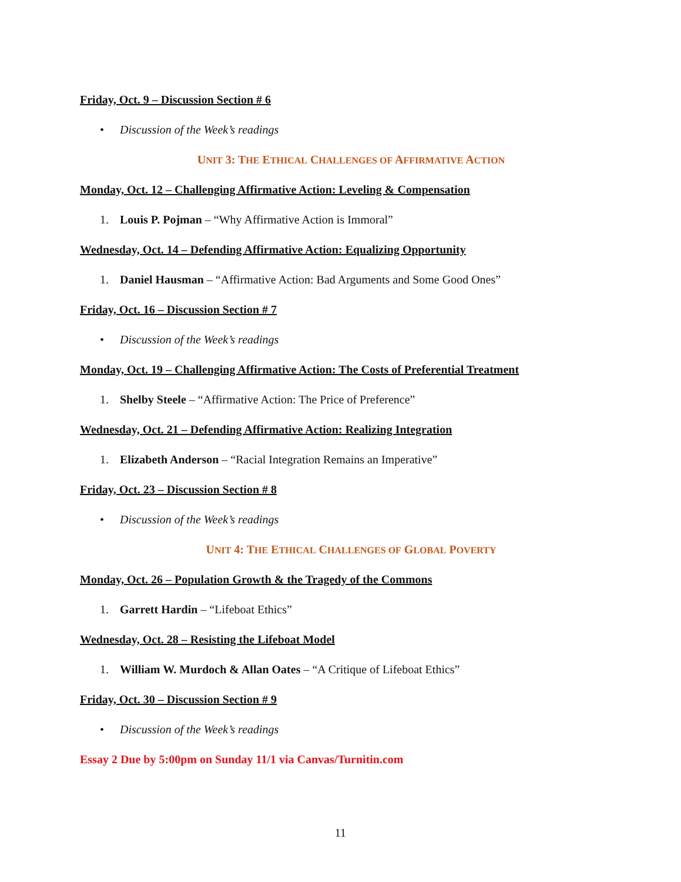Friday, Oct. 9 – Discussion Section # 6
• Discussion of the Week’s readings
UNIT 3: THE ETHICAL CHALLENGES OF AFFIRMATIVE ACTION
Monday, Oct. 12 – Challenging Affirmative Action: Leveling & Compensation
1. Louis P. Pojman – “Why Affirmative Action is Immoral”
Wednesday, Oct. 14 – Defending Affirmative Action: Equalizing Opportunity
1. Daniel Hausman – “Affirmative Action: Bad Arguments and Some Good Ones”
Friday, Oct. 16 – Discussion Section # 7
• Discussion of the Week’s readings
Monday, Oct. 19 – Challenging Affirmative Action: The Costs of Preferential Treatment
1. Shelby Steele – “Affirmative Action: The Price of Preference”
Wednesday, Oct. 21 – Defending Affirmative Action: Realizing Integration
1. Elizabeth Anderson – “Racial Integration Remains an Imperative”
Friday, Oct. 23 – Discussion Section # 8
• Discussion of the Week’s readings
UNIT 4: THE ETHICAL CHALLENGES OF GLOBAL POVERTY
Monday, Oct. 26 – Population Growth & the Tragedy of the Commons
1. Garrett Hardin – “Lifeboat Ethics”
Wednesday, Oct. 28 – Resisting the Lifeboat Model
1. William W. Murdoch & Allan Oates – “A Critique of Lifeboat Ethics”
Friday, Oct. 30 – Discussion Section # 9
• Discussion of the Week’s readings
Essay 2 Due by 5:00pm on Sunday 11/1 via Canvas/Turnitin.com
11